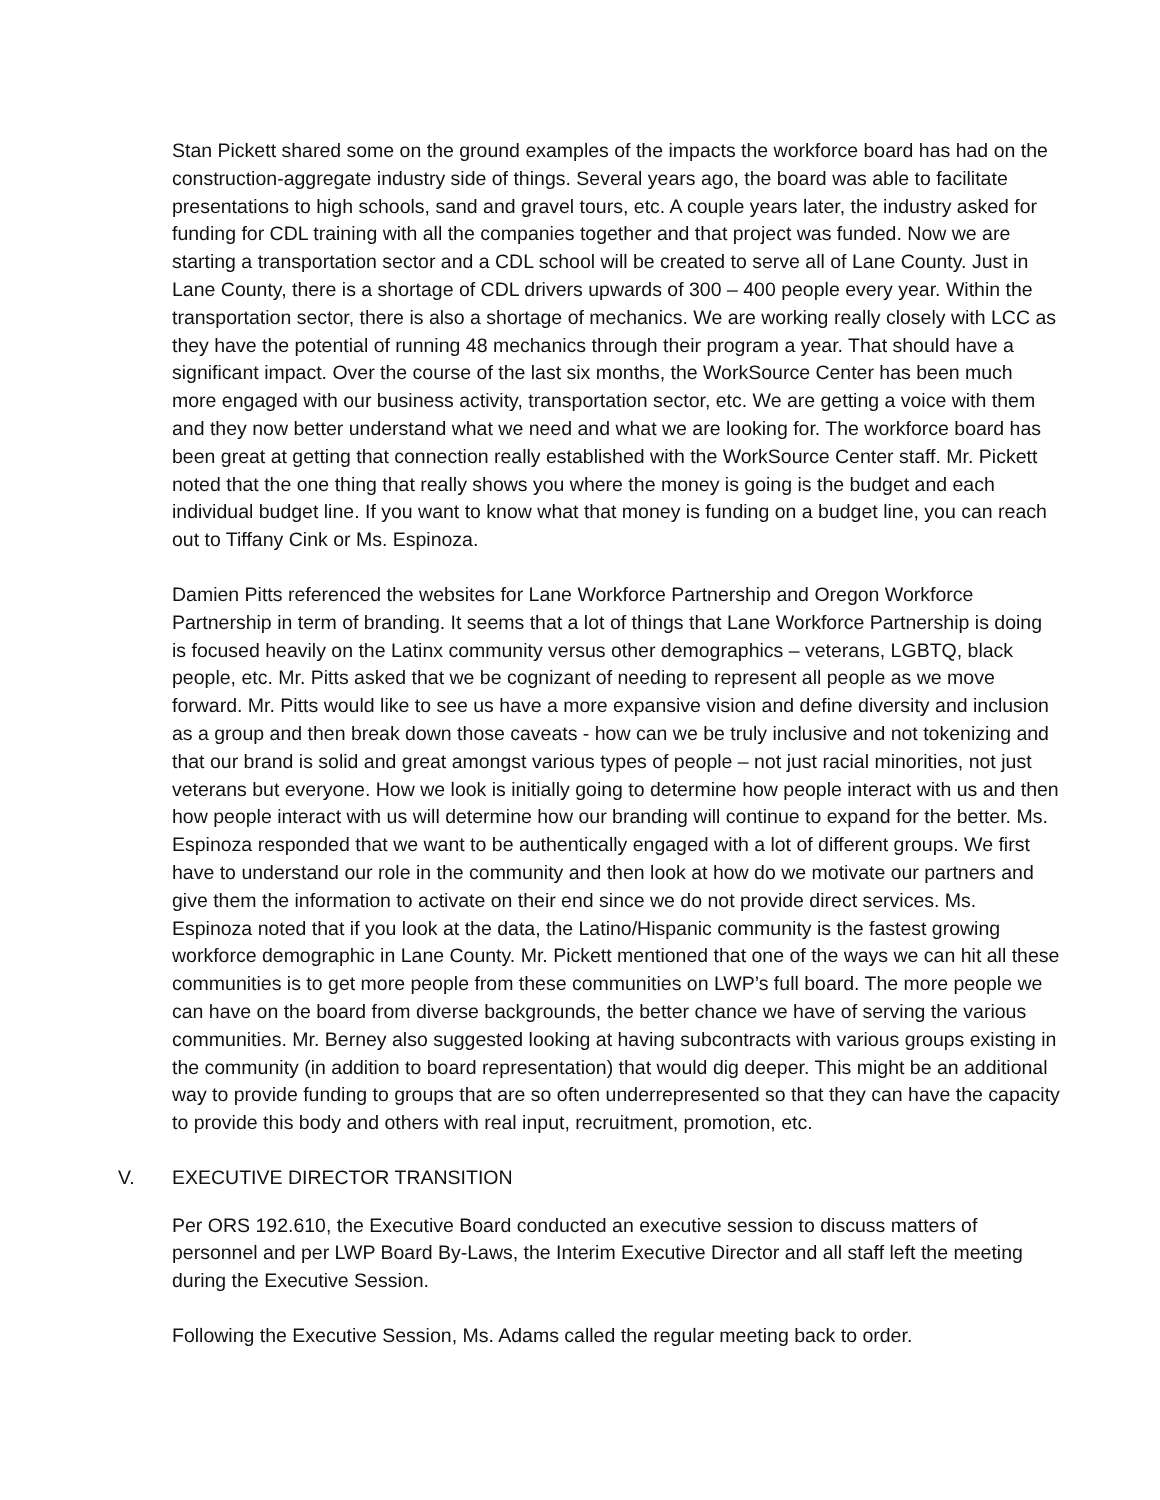Stan Pickett shared some on the ground examples of the impacts the workforce board has had on the construction-aggregate industry side of things. Several years ago, the board was able to facilitate presentations to high schools, sand and gravel tours, etc. A couple years later, the industry asked for funding for CDL training with all the companies together and that project was funded. Now we are starting a transportation sector and a CDL school will be created to serve all of Lane County. Just in Lane County, there is a shortage of CDL drivers upwards of 300 – 400 people every year. Within the transportation sector, there is also a shortage of mechanics. We are working really closely with LCC as they have the potential of running 48 mechanics through their program a year. That should have a significant impact. Over the course of the last six months, the WorkSource Center has been much more engaged with our business activity, transportation sector, etc. We are getting a voice with them and they now better understand what we need and what we are looking for. The workforce board has been great at getting that connection really established with the WorkSource Center staff. Mr. Pickett noted that the one thing that really shows you where the money is going is the budget and each individual budget line. If you want to know what that money is funding on a budget line, you can reach out to Tiffany Cink or Ms. Espinoza.
Damien Pitts referenced the websites for Lane Workforce Partnership and Oregon Workforce Partnership in term of branding. It seems that a lot of things that Lane Workforce Partnership is doing is focused heavily on the Latinx community versus other demographics – veterans, LGBTQ, black people, etc. Mr. Pitts asked that we be cognizant of needing to represent all people as we move forward. Mr. Pitts would like to see us have a more expansive vision and define diversity and inclusion as a group and then break down those caveats - how can we be truly inclusive and not tokenizing and that our brand is solid and great amongst various types of people – not just racial minorities, not just veterans but everyone. How we look is initially going to determine how people interact with us and then how people interact with us will determine how our branding will continue to expand for the better. Ms. Espinoza responded that we want to be authentically engaged with a lot of different groups. We first have to understand our role in the community and then look at how do we motivate our partners and give them the information to activate on their end since we do not provide direct services. Ms. Espinoza noted that if you look at the data, the Latino/Hispanic community is the fastest growing workforce demographic in Lane County. Mr. Pickett mentioned that one of the ways we can hit all these communities is to get more people from these communities on LWP’s full board. The more people we can have on the board from diverse backgrounds, the better chance we have of serving the various communities. Mr. Berney also suggested looking at having subcontracts with various groups existing in the community (in addition to board representation) that would dig deeper. This might be an additional way to provide funding to groups that are so often underrepresented so that they can have the capacity to provide this body and others with real input, recruitment, promotion, etc.
V. EXECUTIVE DIRECTOR TRANSITION
Per ORS 192.610, the Executive Board conducted an executive session to discuss matters of personnel and per LWP Board By-Laws, the Interim Executive Director and all staff left the meeting during the Executive Session.
Following the Executive Session, Ms. Adams called the regular meeting back to order.